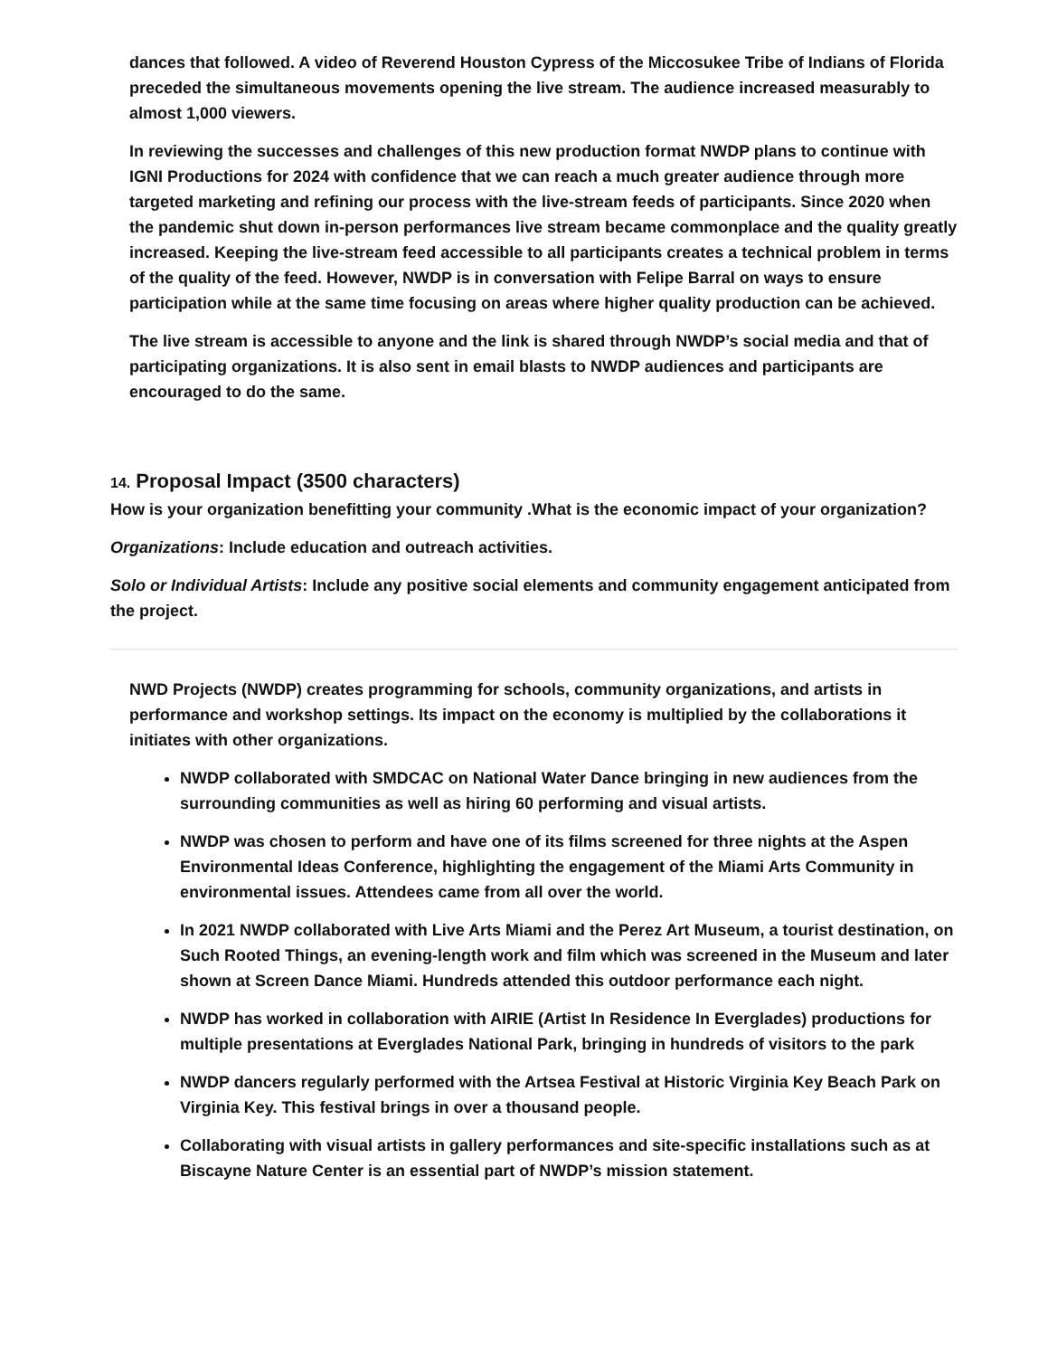dances that followed. A video of Reverend Houston Cypress of the Miccosukee Tribe of Indians of Florida preceded the simultaneous movements opening the live stream. The audience increased measurably to almost 1,000 viewers.
In reviewing the successes and challenges of this new production format NWDP plans to continue with IGNI Productions for 2024 with confidence that we can reach a much greater audience through more targeted marketing and refining our process with the live-stream feeds of participants. Since 2020 when the pandemic shut down in-person performances live stream became commonplace and the quality greatly increased. Keeping the live-stream feed accessible to all participants creates a technical problem in terms of the quality of the feed. However, NWDP is in conversation with Felipe Barral on ways to ensure participation while at the same time focusing on areas where higher quality production can be achieved.
The live stream is accessible to anyone and the link is shared through NWDP’s social media and that of participating organizations. It is also sent in email blasts to NWDP audiences and participants are encouraged to do the same.
14. Proposal Impact (3500 characters)
How is your organization benefitting your community .What is the economic impact of your organization?
Organizations: Include education and outreach activities.
Solo or Individual Artists: Include any positive social elements and community engagement anticipated from the project.
NWD Projects (NWDP) creates programming for schools, community organizations, and artists in performance and workshop settings. Its impact on the economy is multiplied by the collaborations it initiates with other organizations.
NWDP collaborated with SMDCAC on National Water Dance bringing in new audiences from the surrounding communities as well as hiring 60 performing and visual artists.
NWDP was chosen to perform and have one of its films screened for three nights at the Aspen Environmental Ideas Conference, highlighting the engagement of the Miami Arts Community in environmental issues. Attendees came from all over the world.
In 2021 NWDP collaborated with Live Arts Miami and the Perez Art Museum, a tourist destination, on Such Rooted Things, an evening-length work and film which was screened in the Museum and later shown at Screen Dance Miami. Hundreds attended this outdoor performance each night.
NWDP has worked in collaboration with AIRIE (Artist In Residence In Everglades) productions for multiple presentations at Everglades National Park, bringing in hundreds of visitors to the park
NWDP dancers regularly performed with the Artsea Festival at Historic Virginia Key Beach Park on Virginia Key. This festival brings in over a thousand people.
Collaborating with visual artists in gallery performances and site-specific installations such as at Biscayne Nature Center is an essential part of NWDP’s mission statement.